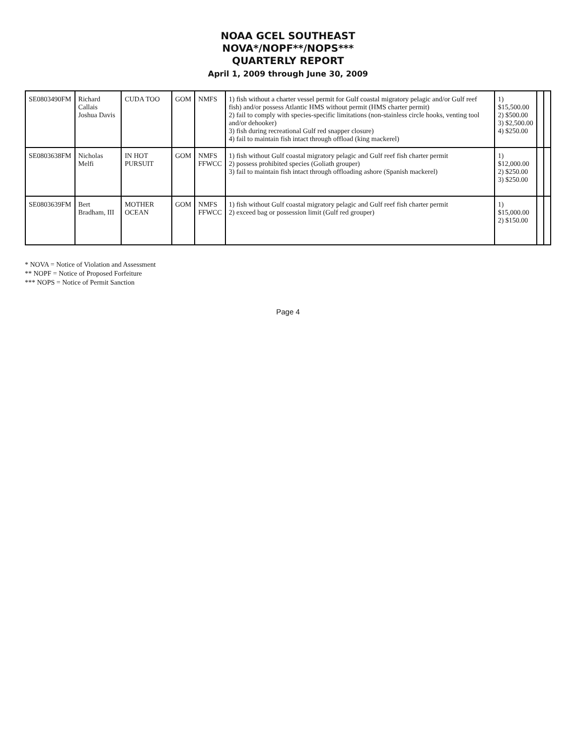NOAA GCEL SOUTHEAST
NOVA*/NOPF**/NOPS***
QUARTERLY REPORT
April 1, 2009 through June 30, 2009
| SE0803490FM | Richard Callais Joshua Davis | CUDA TOO | GOM | NMFS | 1) fish without a charter vessel permit for Gulf coastal migratory pelagic and/or Gulf reef fish) and/or possess Atlantic HMS without permit (HMS charter permit) 2) fail to comply with species-specific limitations (non-stainless circle hooks, venting tool and/or dehooker) 3) fish during recreational Gulf red snapper closure) 4) fail to maintain fish intact through offload (king mackerel) | 1) $15,500.00 2) $500.00 3) $2,500.00 4) $250.00 | | |
| SE0803638FM | Nicholas Melfi | IN HOT PURSUIT | GOM | NMFS FFWCC | 1) fish without Gulf coastal migratory pelagic and Gulf reef fish charter permit 2) possess prohibited species (Goliath grouper) 3) fail to maintain fish intact through offloading ashore (Spanish mackerel) | 1) $12,000.00 2) $250.00 3) $250.00 | | |
| SE0803639FM | Bert Bradham, III | MOTHER OCEAN | GOM | NMFS FFWCC | 1) fish without Gulf coastal migratory pelagic and Gulf reef fish charter permit 2) exceed bag or possession limit (Gulf red grouper) | 1) $15,000.00 2) $150.00 | | |
* NOVA = Notice of Violation and Assessment
** NOPF = Notice of Proposed Forfeiture
*** NOPS = Notice of Permit Sanction
Page 4